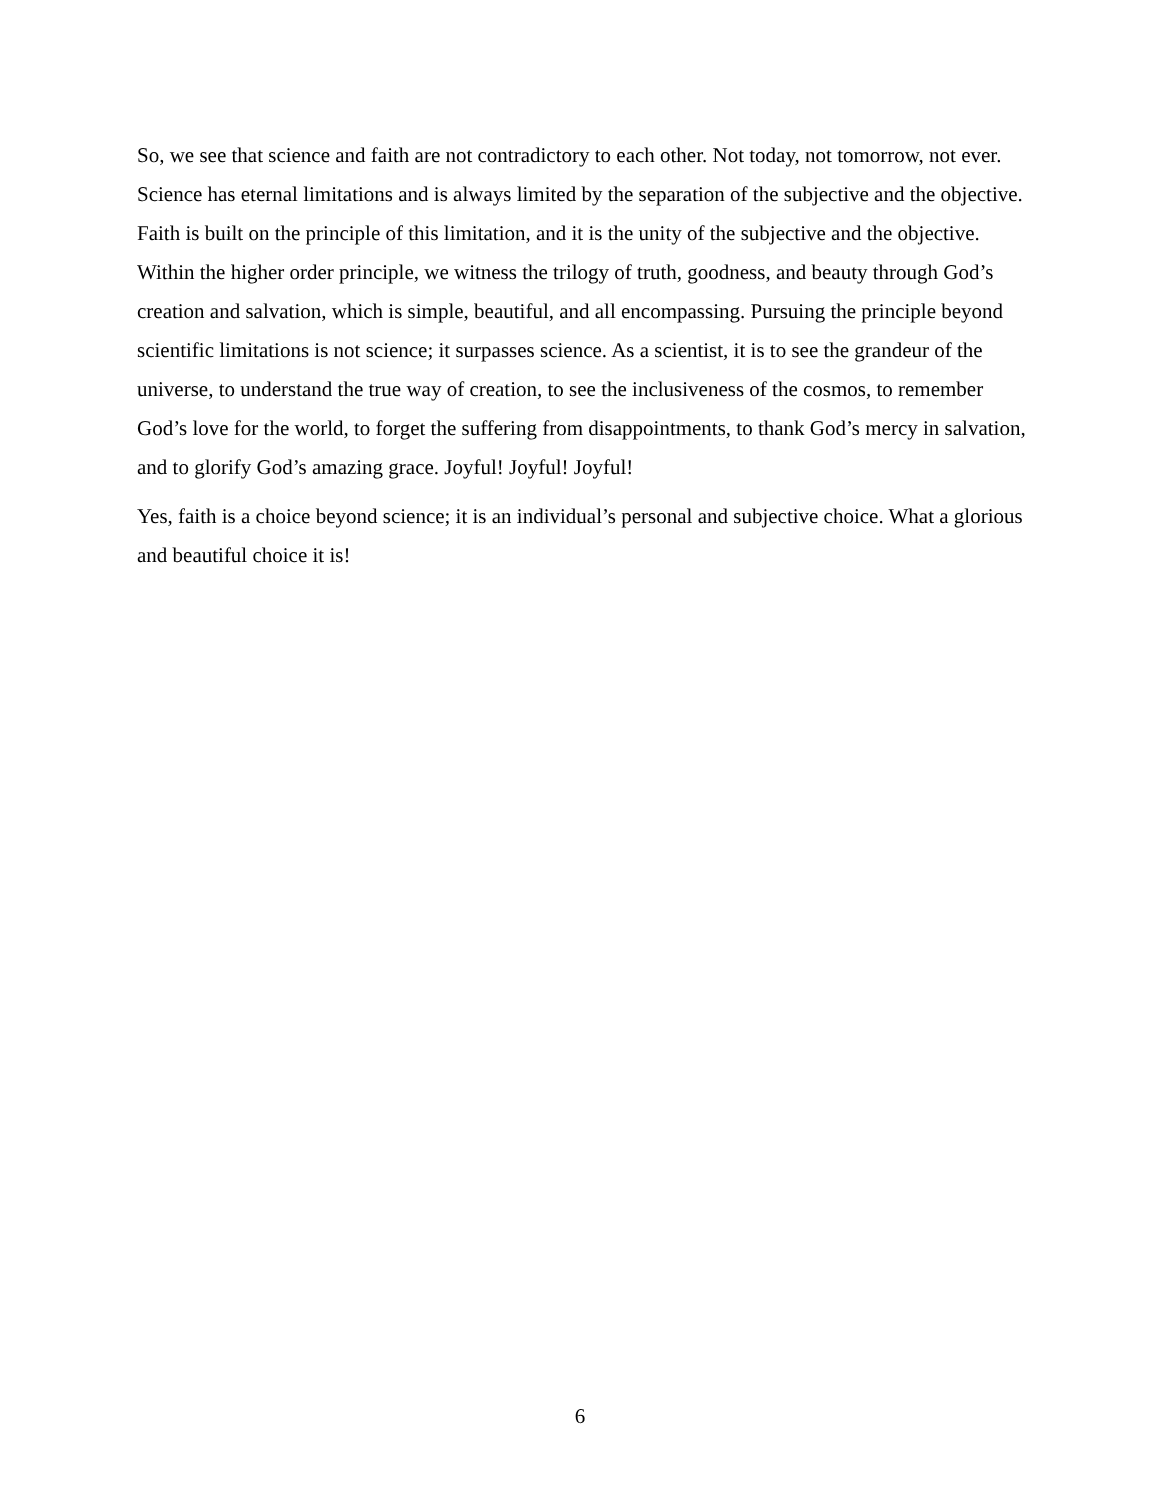So, we see that science and faith are not contradictory to each other. Not today, not tomorrow, not ever. Science has eternal limitations and is always limited by the separation of the subjective and the objective. Faith is built on the principle of this limitation, and it is the unity of the subjective and the objective. Within the higher order principle, we witness the trilogy of truth, goodness, and beauty through God’s creation and salvation, which is simple, beautiful, and all encompassing. Pursuing the principle beyond scientific limitations is not science; it surpasses science. As a scientist, it is to see the grandeur of the universe, to understand the true way of creation, to see the inclusiveness of the cosmos, to remember God’s love for the world, to forget the suffering from disappointments, to thank God’s mercy in salvation, and to glorify God’s amazing grace. Joyful! Joyful! Joyful!
Yes, faith is a choice beyond science; it is an individual’s personal and subjective choice. What a glorious and beautiful choice it is!
6